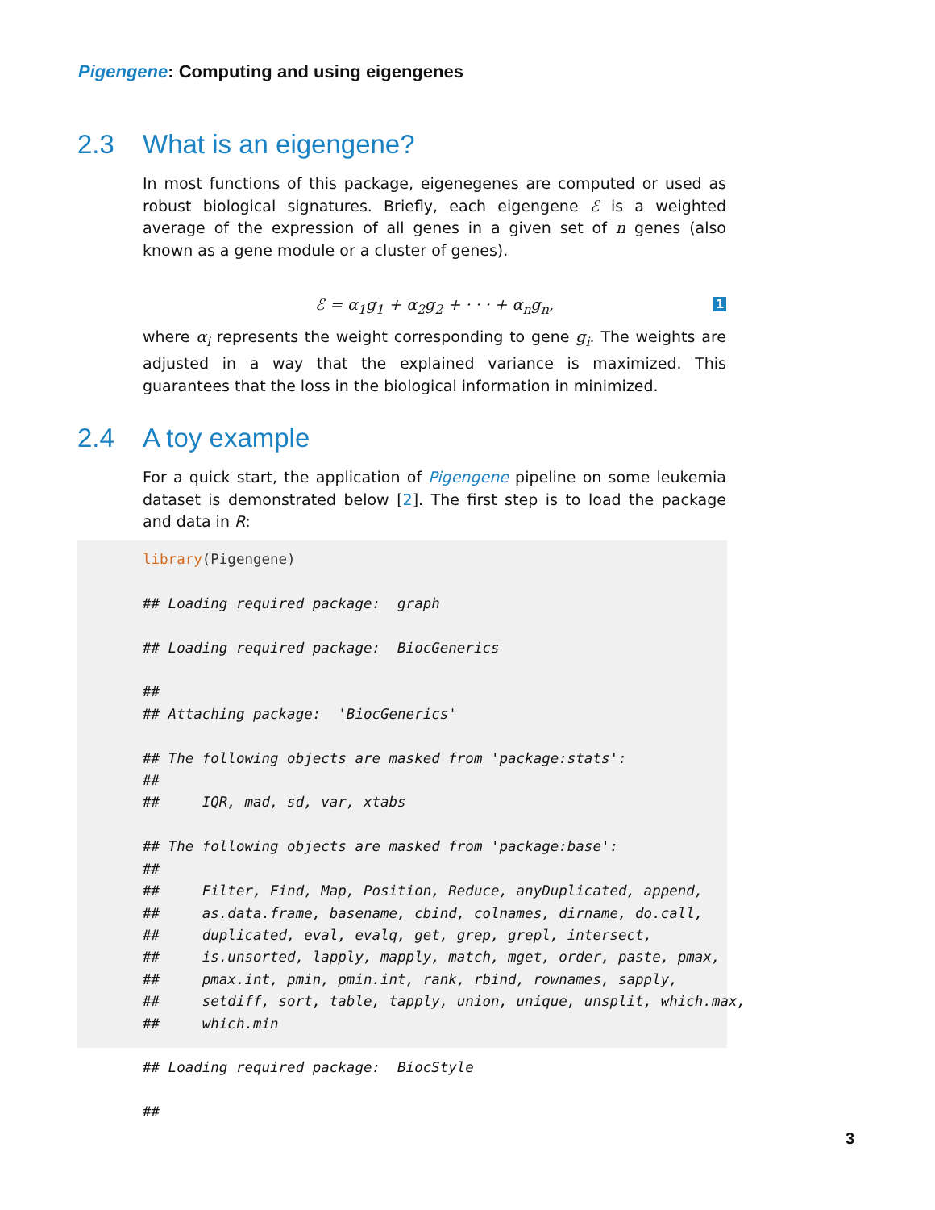Pigengene: Computing and using eigengenes
2.3 What is an eigengene?
In most functions of this package, eigenegenes are computed or used as robust biological signatures. Briefly, each eigengene ℰ is a weighted average of the expression of all genes in a given set of n genes (also known as a gene module or a cluster of genes).
ℰ = α<sub>1</sub>g<sub>1</sub> + α<sub>2</sub>g<sub>2</sub> + · · · + α<sub>n</sub>g<sub>n</sub>, 1
where α<sub>i</sub> represents the weight corresponding to gene g<sub>i</sub>. The weights are adjusted in a way that the explained variance is maximized. This guarantees that the loss in the biological information in minimized.
2.4 A toy example
For a quick start, the application of Pigengene pipeline on some leukemia dataset is demonstrated below [2]. The first step is to load the package and data in R:
library(Pigengene)

## Loading required package:  graph

## Loading required package:  BiocGenerics

##
## Attaching package:  'BiocGenerics'

## The following objects are masked from 'package:stats':
##
##     IQR, mad, sd, var, xtabs

## The following objects are masked from 'package:base':
##
##     Filter, Find, Map, Position, Reduce, anyDuplicated, append,
##     as.data.frame, basename, cbind, colnames, dirname, do.call,
##     duplicated, eval, evalq, get, grep, grepl, intersect,
##     is.unsorted, lapply, mapply, match, mget, order, paste, pmax,
##     pmax.int, pmin, pmin.int, rank, rbind, rownames, sapply,
##     setdiff, sort, table, tapply, union, unique, unsplit, which.max,
##     which.min

## Loading required package:  BiocStyle

##
3